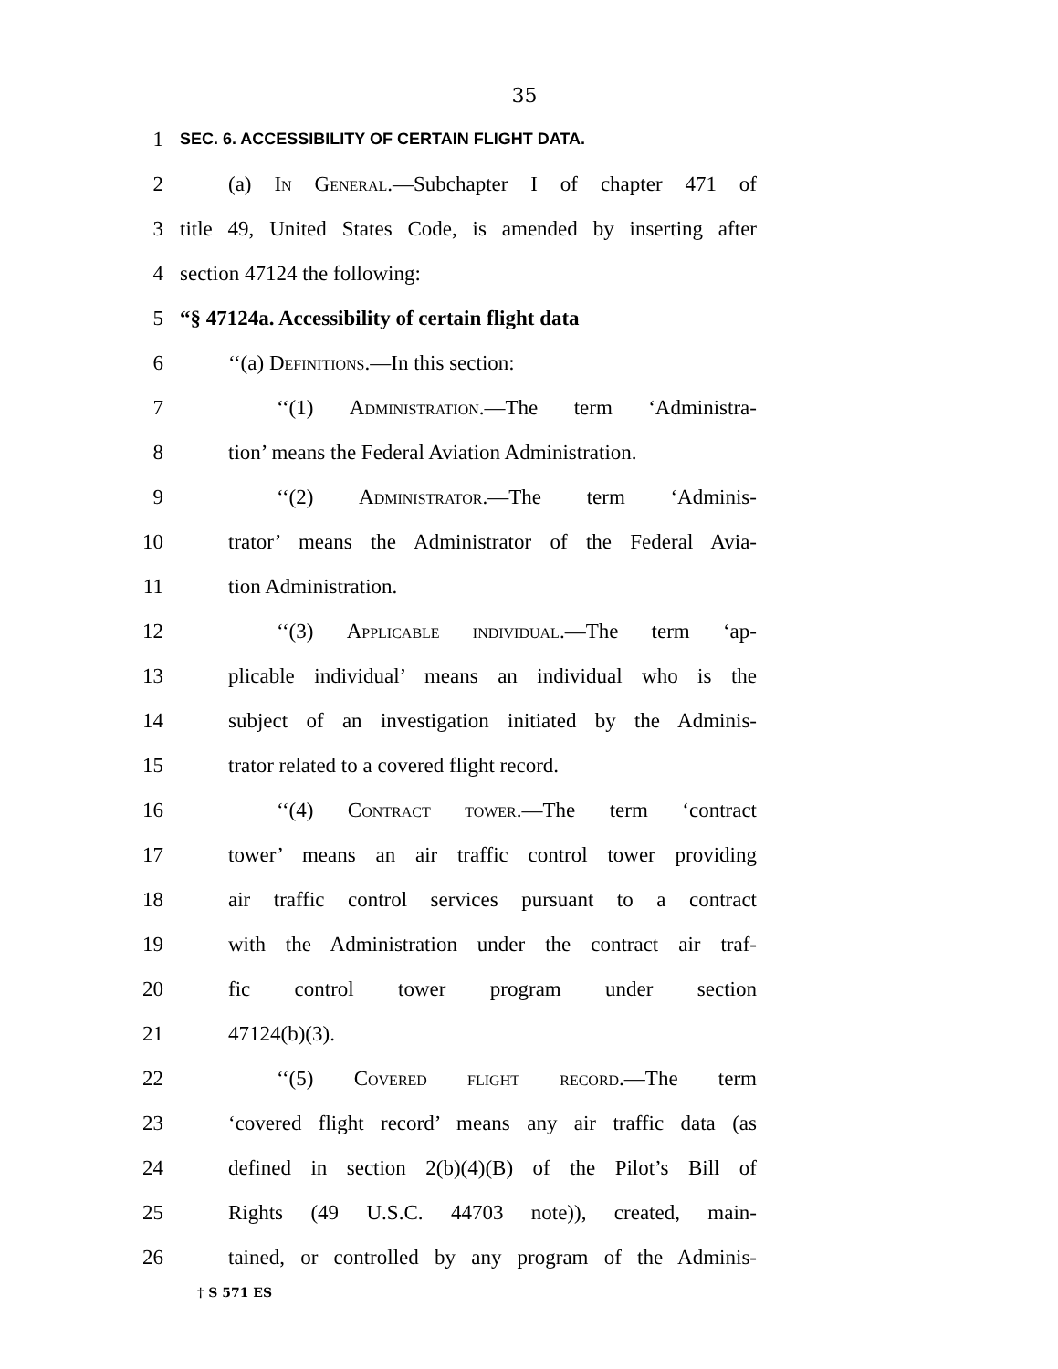35
1 SEC. 6. ACCESSIBILITY OF CERTAIN FLIGHT DATA.
2 (a) In General.—Subchapter I of chapter 471 of
3 title 49, United States Code, is amended by inserting after
4 section 47124 the following:
5 “§ 47124a. Accessibility of certain flight data
6 ‘‘(a) Definitions.—In this section:
7 ‘‘(1) Administration.—The term ‘Administra-
8 tion’ means the Federal Aviation Administration.
9 ‘‘(2) Administrator.—The term ‘Adminis-
10 trator’ means the Administrator of the Federal Avia-
11 tion Administration.
12 ‘‘(3) Applicable individual.—The term ‘ap-
13 plicable individual’ means an individual who is the
14 subject of an investigation initiated by the Adminis-
15 trator related to a covered flight record.
16 ‘‘(4) Contract tower.—The term ‘contract
17 tower’ means an air traffic control tower providing
18 air traffic control services pursuant to a contract
19 with the Administration under the contract air traf-
20 fic control tower program under section
21 47124(b)(3).
22 ‘‘(5) Covered flight record.—The term
23 ‘covered flight record’ means any air traffic data (as
24 defined in section 2(b)(4)(B) of the Pilot’s Bill of
25 Rights (49 U.S.C. 44703 note)), created, main-
26 tained, or controlled by any program of the Adminis-
† S 571 ES